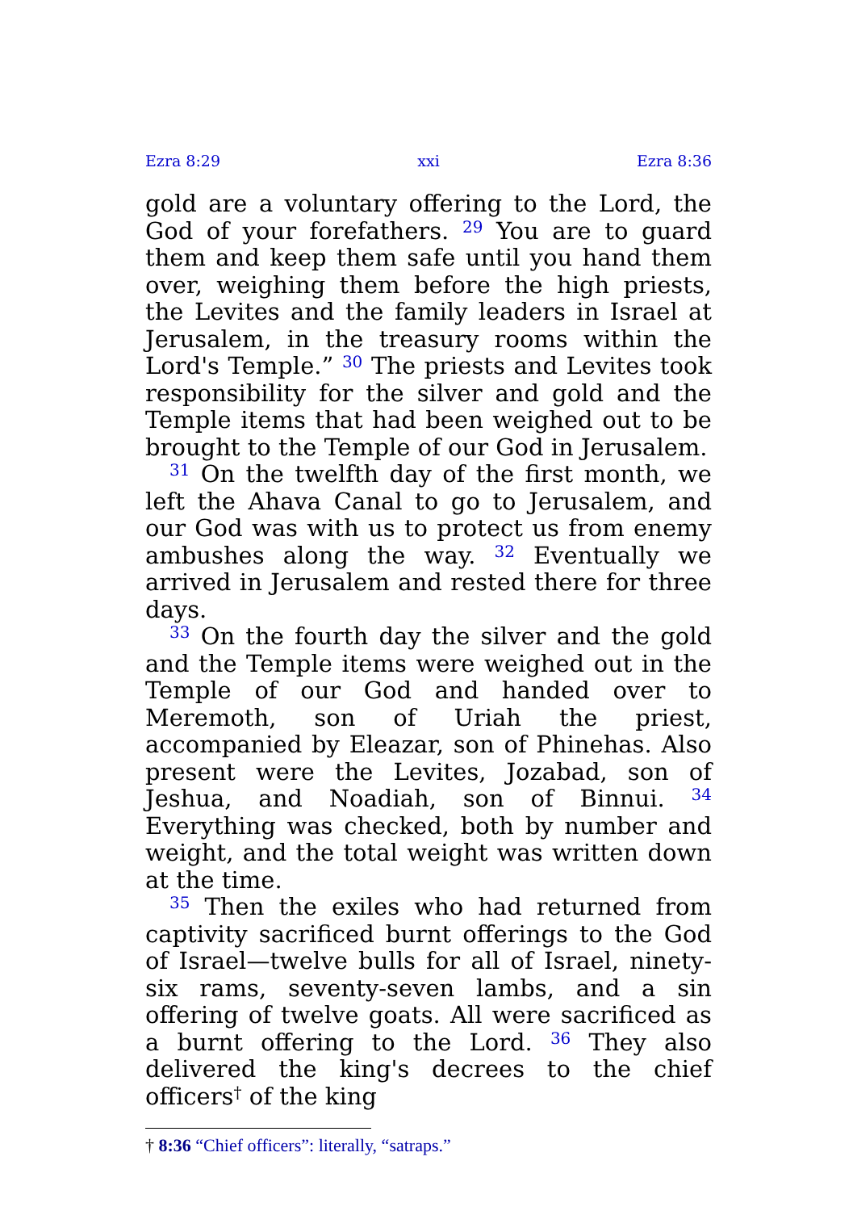Ezra 8:29 xxi Ezra 8:36
gold are a voluntary offering to the Lord, the God of your forefathers. <sup>29</sup> You are to guard them and keep them safe until you hand them over, weighing them before the high priests, the Levites and the family leaders in Israel at Jerusalem, in the treasury rooms within the Lord's Temple.” <sup>30</sup> The priests and Levites took responsibility for the silver and gold and the Temple items that had been weighed out to be brought to the Temple of our God in Jerusalem.
<sup>31</sup> On the twelfth day of the first month, we left the Ahava Canal to go to Jerusalem, and our God was with us to protect us from enemy ambushes along the way. <sup>32</sup> Eventually we arrived in Jerusalem and rested there for three days.
<sup>33</sup> On the fourth day the silver and the gold and the Temple items were weighed out in the Temple of our God and handed over to Meremoth, son of Uriah the priest, accompanied by Eleazar, son of Phinehas. Also present were the Levites, Jozabad, son of Jeshua, and Noadiah, son of Binnui. <sup>34</sup> Everything was checked, both by number and weight, and the total weight was written down at the time.
<sup>35</sup> Then the exiles who had returned from captivity sacrificed burnt offerings to the God of Israel—twelve bulls for all of Israel, ninety-six rams, seventy-seven lambs, and a sin offering of twelve goats. All were sacrificed as a burnt offering to the Lord. <sup>36</sup> They also delivered the king's decrees to the chief officers<sup>†</sup> of the king
† 8:36 “Chief officers”: literally, “satraps.”